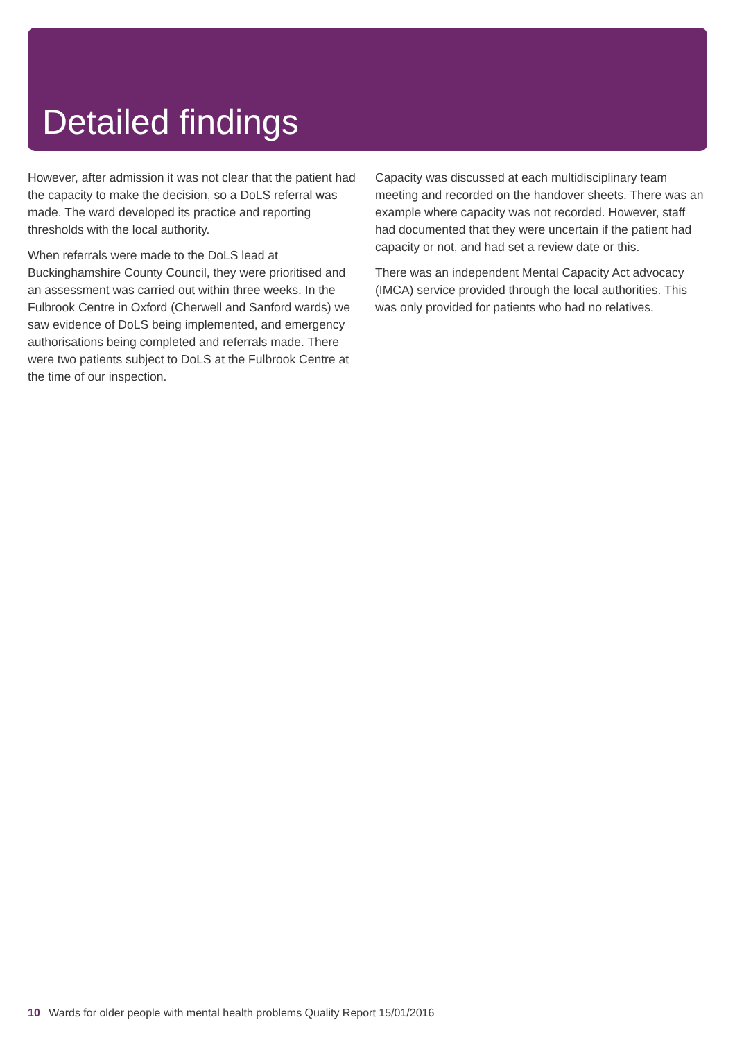Detailed findings
However, after admission it was not clear that the patient had the capacity to make the decision, so a DoLS referral was made. The ward developed its practice and reporting thresholds with the local authority.
When referrals were made to the DoLS lead at Buckinghamshire County Council, they were prioritised and an assessment was carried out within three weeks. In the Fulbrook Centre in Oxford (Cherwell and Sanford wards) we saw evidence of DoLS being implemented, and emergency authorisations being completed and referrals made. There were two patients subject to DoLS at the Fulbrook Centre at the time of our inspection.
Capacity was discussed at each multidisciplinary team meeting and recorded on the handover sheets. There was an example where capacity was not recorded. However, staff had documented that they were uncertain if the patient had capacity or not, and had set a review date or this.
There was an independent Mental Capacity Act advocacy (IMCA) service provided through the local authorities. This was only provided for patients who had no relatives.
10 Wards for older people with mental health problems Quality Report 15/01/2016